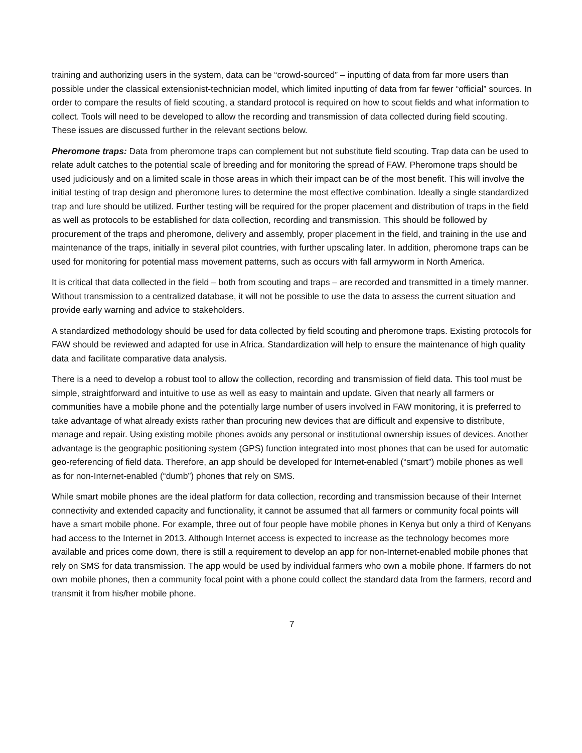training and authorizing users in the system, data can be “crowd-sourced” – inputting of data from far more users than possible under the classical extensionist-technician model, which limited inputting of data from far fewer “official” sources. In order to compare the results of field scouting, a standard protocol is required on how to scout fields and what information to collect. Tools will need to be developed to allow the recording and transmission of data collected during field scouting. These issues are discussed further in the relevant sections below.
Pheromone traps: Data from pheromone traps can complement but not substitute field scouting. Trap data can be used to relate adult catches to the potential scale of breeding and for monitoring the spread of FAW. Pheromone traps should be used judiciously and on a limited scale in those areas in which their impact can be of the most benefit. This will involve the initial testing of trap design and pheromone lures to determine the most effective combination. Ideally a single standardized trap and lure should be utilized. Further testing will be required for the proper placement and distribution of traps in the field as well as protocols to be established for data collection, recording and transmission. This should be followed by procurement of the traps and pheromone, delivery and assembly, proper placement in the field, and training in the use and maintenance of the traps, initially in several pilot countries, with further upscaling later. In addition, pheromone traps can be used for monitoring for potential mass movement patterns, such as occurs with fall armyworm in North America.
It is critical that data collected in the field – both from scouting and traps – are recorded and transmitted in a timely manner. Without transmission to a centralized database, it will not be possible to use the data to assess the current situation and provide early warning and advice to stakeholders.
A standardized methodology should be used for data collected by field scouting and pheromone traps. Existing protocols for FAW should be reviewed and adapted for use in Africa. Standardization will help to ensure the maintenance of high quality data and facilitate comparative data analysis.
There is a need to develop a robust tool to allow the collection, recording and transmission of field data. This tool must be simple, straightforward and intuitive to use as well as easy to maintain and update. Given that nearly all farmers or communities have a mobile phone and the potentially large number of users involved in FAW monitoring, it is preferred to take advantage of what already exists rather than procuring new devices that are difficult and expensive to distribute, manage and repair. Using existing mobile phones avoids any personal or institutional ownership issues of devices. Another advantage is the geographic positioning system (GPS) function integrated into most phones that can be used for automatic geo-referencing of field data. Therefore, an app should be developed for Internet-enabled (“smart”) mobile phones as well as for non-Internet-enabled (“dumb”) phones that rely on SMS.
While smart mobile phones are the ideal platform for data collection, recording and transmission because of their Internet connectivity and extended capacity and functionality, it cannot be assumed that all farmers or community focal points will have a smart mobile phone. For example, three out of four people have mobile phones in Kenya but only a third of Kenyans had access to the Internet in 2013. Although Internet access is expected to increase as the technology becomes more available and prices come down, there is still a requirement to develop an app for non-Internet-enabled mobile phones that rely on SMS for data transmission. The app would be used by individual farmers who own a mobile phone. If farmers do not own mobile phones, then a community focal point with a phone could collect the standard data from the farmers, record and transmit it from his/her mobile phone.
7